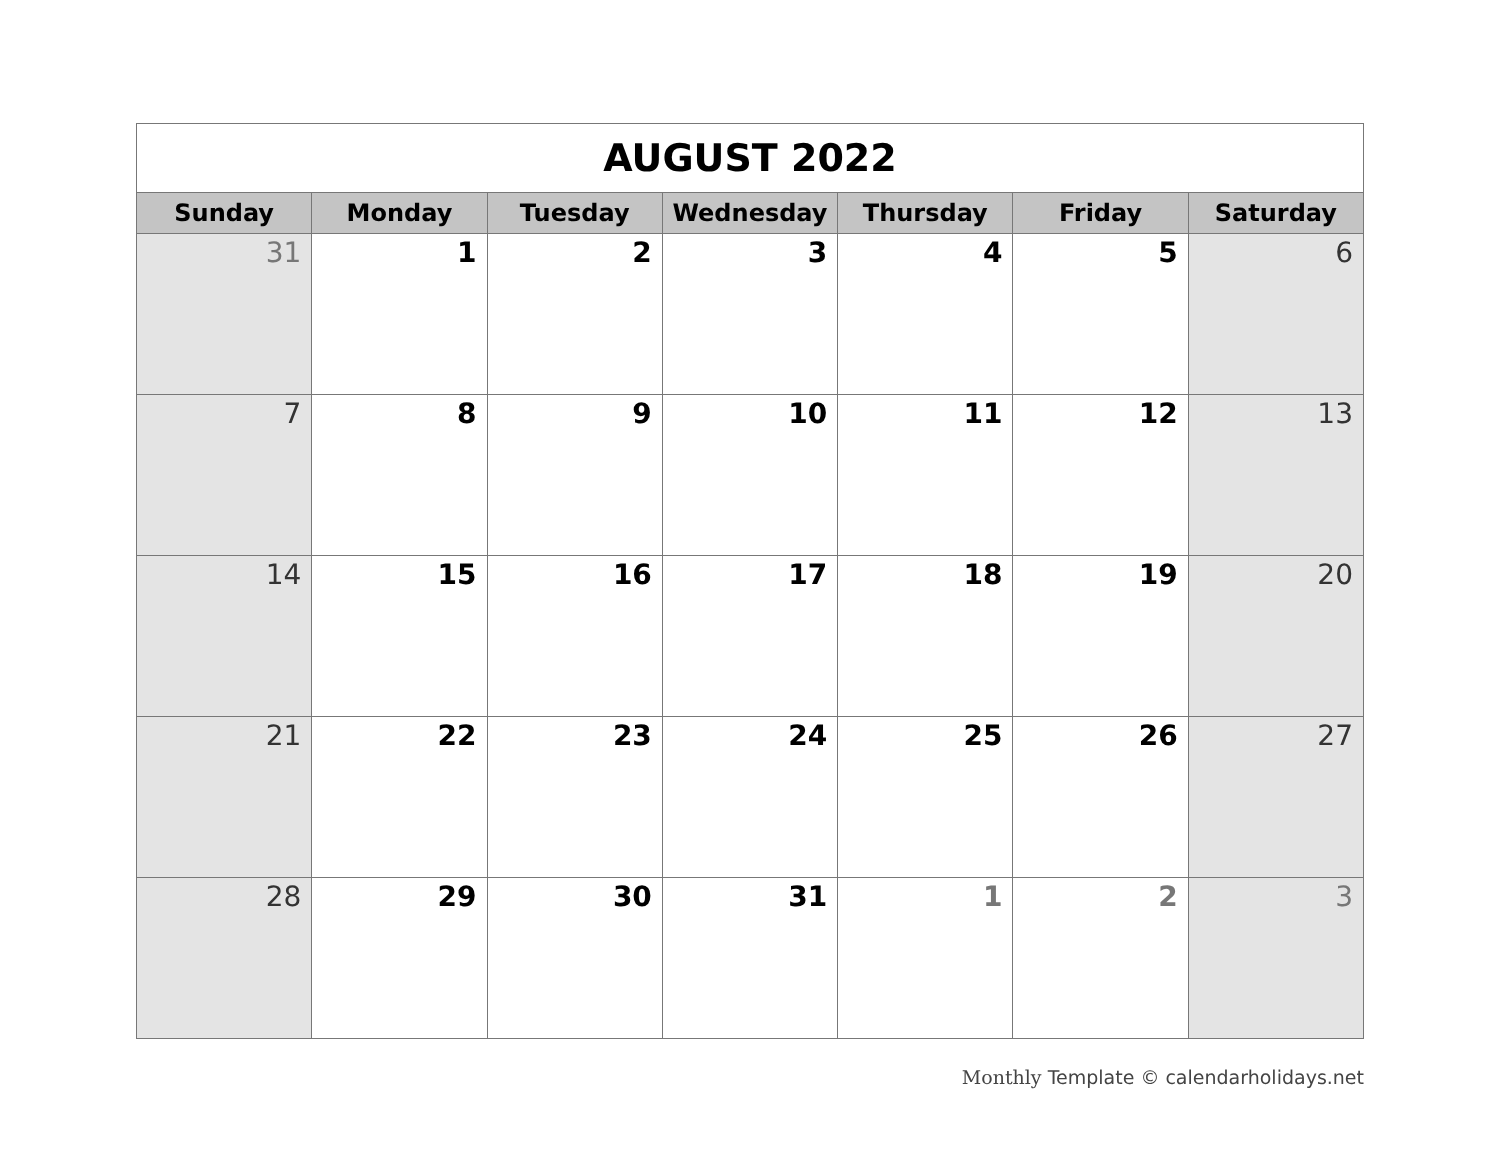| AUGUST 2022 | | | | | | |
| Sunday | Monday | Tuesday | Wednesday | Thursday | Friday | Saturday |
| 31 | 1 | 2 | 3 | 4 | 5 | 6 |
| 7 | 8 | 9 | 10 | 11 | 12 | 13 |
| 14 | 15 | 16 | 17 | 18 | 19 | 20 |
| 21 | 22 | 23 | 24 | 25 | 26 | 27 |
| 28 | 29 | 30 | 31 | 1 | 2 | 3 |
Monthly Template © calendarholidays.net